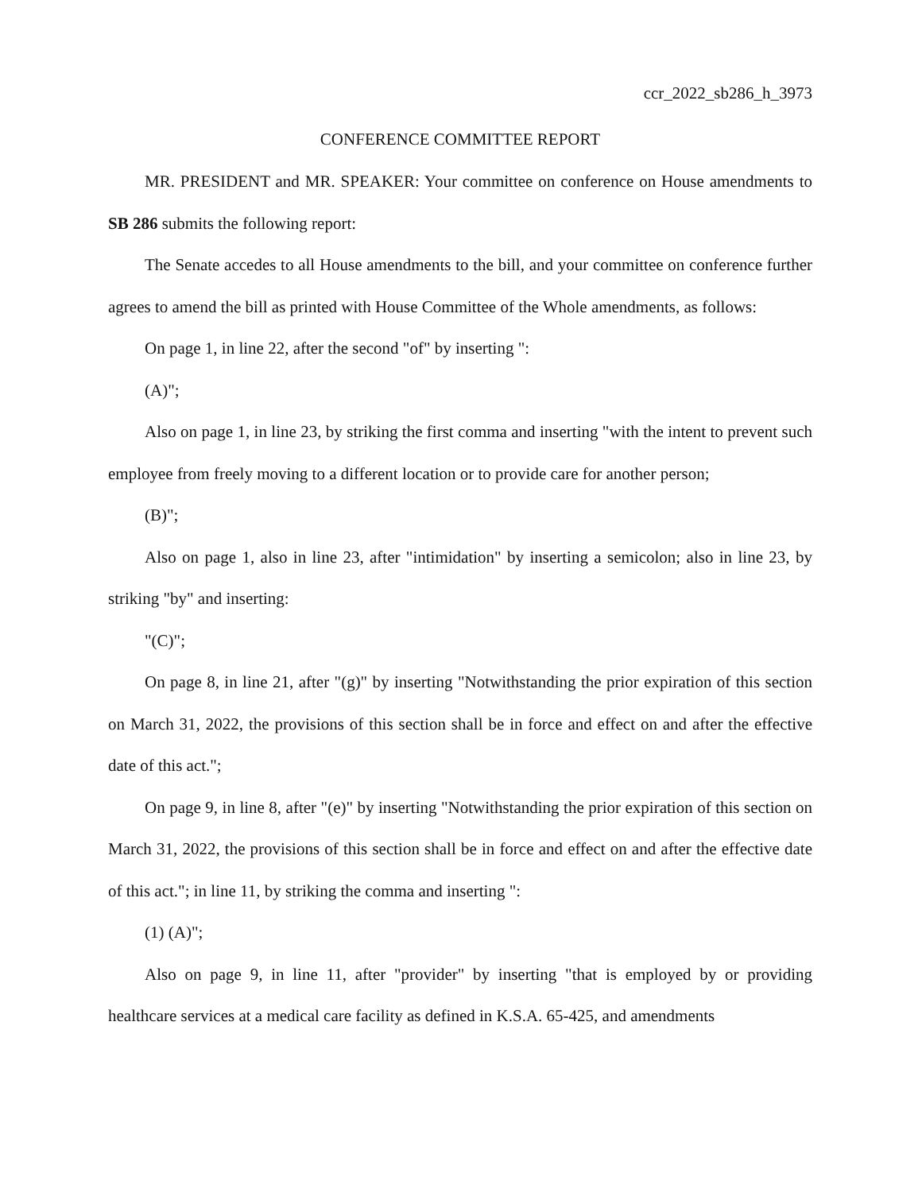ccr_2022_sb286_h_3973
CONFERENCE COMMITTEE REPORT
MR. PRESIDENT and MR. SPEAKER: Your committee on conference on House amendments to SB 286 submits the following report:
The Senate accedes to all House amendments to the bill, and your committee on conference further agrees to amend the bill as printed with House Committee of the Whole amendments, as follows:
On page 1, in line 22, after the second "of" by inserting ":
(A)";
Also on page 1, in line 23, by striking the first comma and inserting "with the intent to prevent such employee from freely moving to a different location or to provide care for another person;
(B)";
Also on page 1, also in line 23, after "intimidation" by inserting a semicolon; also in line 23, by striking "by" and inserting:
"(C)";
On page 8, in line 21, after "(g)" by inserting "Notwithstanding the prior expiration of this section on March 31, 2022, the provisions of this section shall be in force and effect on and after the effective date of this act.";
On page 9, in line 8, after "(e)" by inserting "Notwithstanding the prior expiration of this section on March 31, 2022, the provisions of this section shall be in force and effect on and after the effective date of this act."; in line 11, by striking the comma and inserting ":
(1) (A)";
Also on page 9, in line 11, after "provider" by inserting "that is employed by or providing healthcare services at a medical care facility as defined in K.S.A. 65-425, and amendments